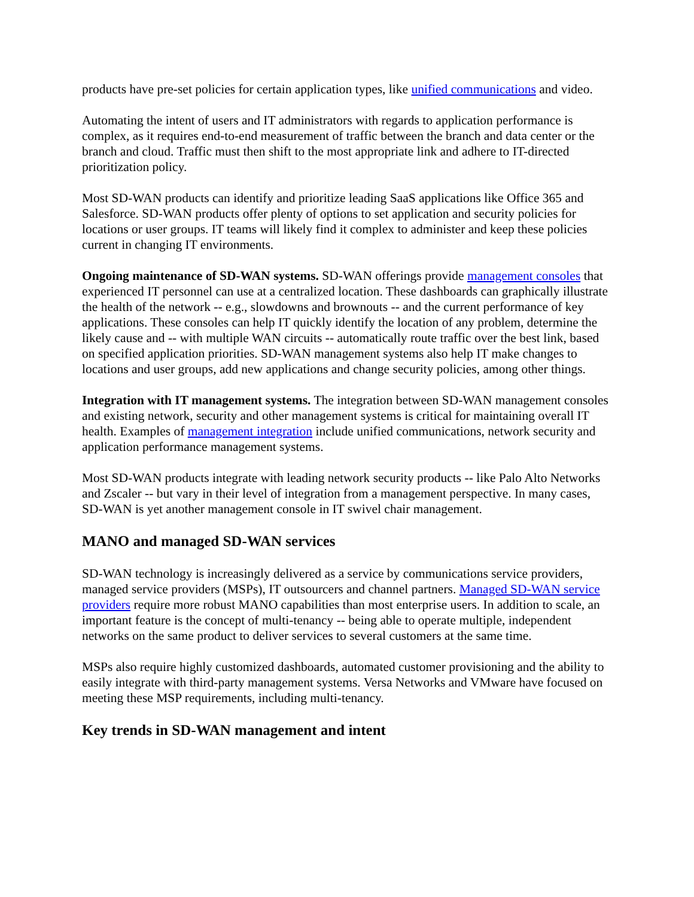products have pre-set policies for certain application types, like unified communications and video.
Automating the intent of users and IT administrators with regards to application performance is complex, as it requires end-to-end measurement of traffic between the branch and data center or the branch and cloud. Traffic must then shift to the most appropriate link and adhere to IT-directed prioritization policy.
Most SD-WAN products can identify and prioritize leading SaaS applications like Office 365 and Salesforce. SD-WAN products offer plenty of options to set application and security policies for locations or user groups. IT teams will likely find it complex to administer and keep these policies current in changing IT environments.
Ongoing maintenance of SD-WAN systems. SD-WAN offerings provide management consoles that experienced IT personnel can use at a centralized location. These dashboards can graphically illustrate the health of the network -- e.g., slowdowns and brownouts -- and the current performance of key applications. These consoles can help IT quickly identify the location of any problem, determine the likely cause and -- with multiple WAN circuits -- automatically route traffic over the best link, based on specified application priorities. SD-WAN management systems also help IT make changes to locations and user groups, add new applications and change security policies, among other things.
Integration with IT management systems. The integration between SD-WAN management consoles and existing network, security and other management systems is critical for maintaining overall IT health. Examples of management integration include unified communications, network security and application performance management systems.
Most SD-WAN products integrate with leading network security products -- like Palo Alto Networks and Zscaler -- but vary in their level of integration from a management perspective. In many cases, SD-WAN is yet another management console in IT swivel chair management.
MANO and managed SD-WAN services
SD-WAN technology is increasingly delivered as a service by communications service providers, managed service providers (MSPs), IT outsourcers and channel partners. Managed SD-WAN service providers require more robust MANO capabilities than most enterprise users. In addition to scale, an important feature is the concept of multi-tenancy -- being able to operate multiple, independent networks on the same product to deliver services to several customers at the same time.
MSPs also require highly customized dashboards, automated customer provisioning and the ability to easily integrate with third-party management systems. Versa Networks and VMware have focused on meeting these MSP requirements, including multi-tenancy.
Key trends in SD-WAN management and intent